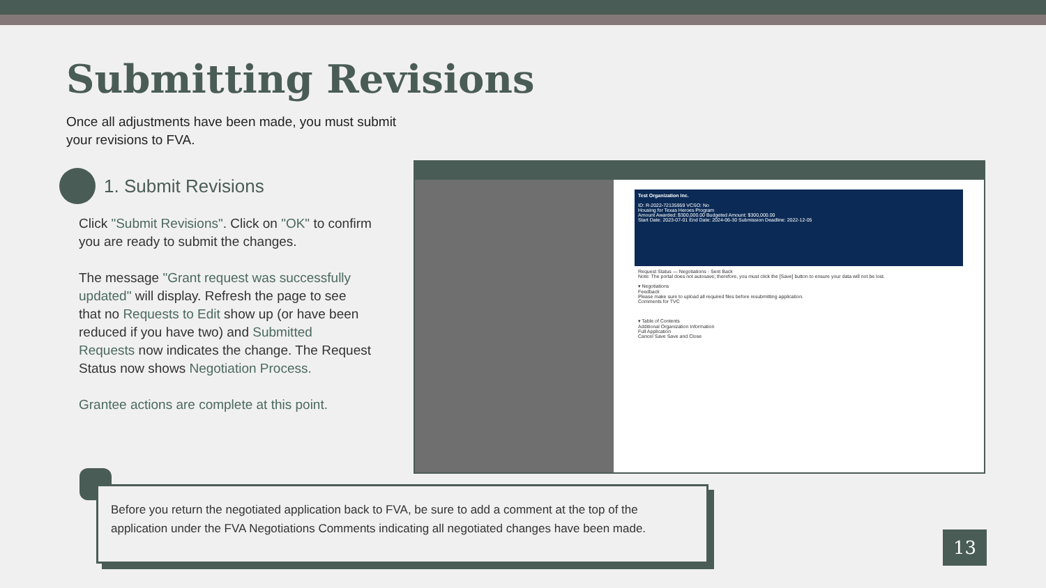Submitting Revisions
Once all adjustments have been made, you must submit your revisions to FVA.
1. Submit Revisions
Click "Submit Revisions". Click on "OK" to confirm you are ready to submit the changes.
The message "Grant request was successfully updated" will display. Refresh the page to see that no Requests to Edit show up (or have been reduced if you have two) and Submitted Requests now indicates the change. The Request Status now shows Negotiation Process.
Grantee actions are complete at this point.
Test Organization Inc.
ID: R-2022-72135959 VCSO: No
Housing for Texas Heroes Program
Amount Awarded: $300,000.00 Budgeted Amount: $300,000.00
Start Date: 2023-07-01 End Date: 2024-06-30 Submission Deadline: 2022-12-05
Request Status — Negotiations - Sent Back
Note: The portal does not autosave; therefore, you must click the [Save] button to ensure your data will not be lost.
▾ Negotiations
Feedback
Please make sure to upload all required files before resubmitting application.
Comments for TVC
▾ Table of Contents
Additional Organization Information
Full Application
Cancel Save Save and Close
Before you return the negotiated application back to FVA, be sure to add a comment at the top of the application under the FVA Negotiations Comments indicating all negotiated changes have been made.
13